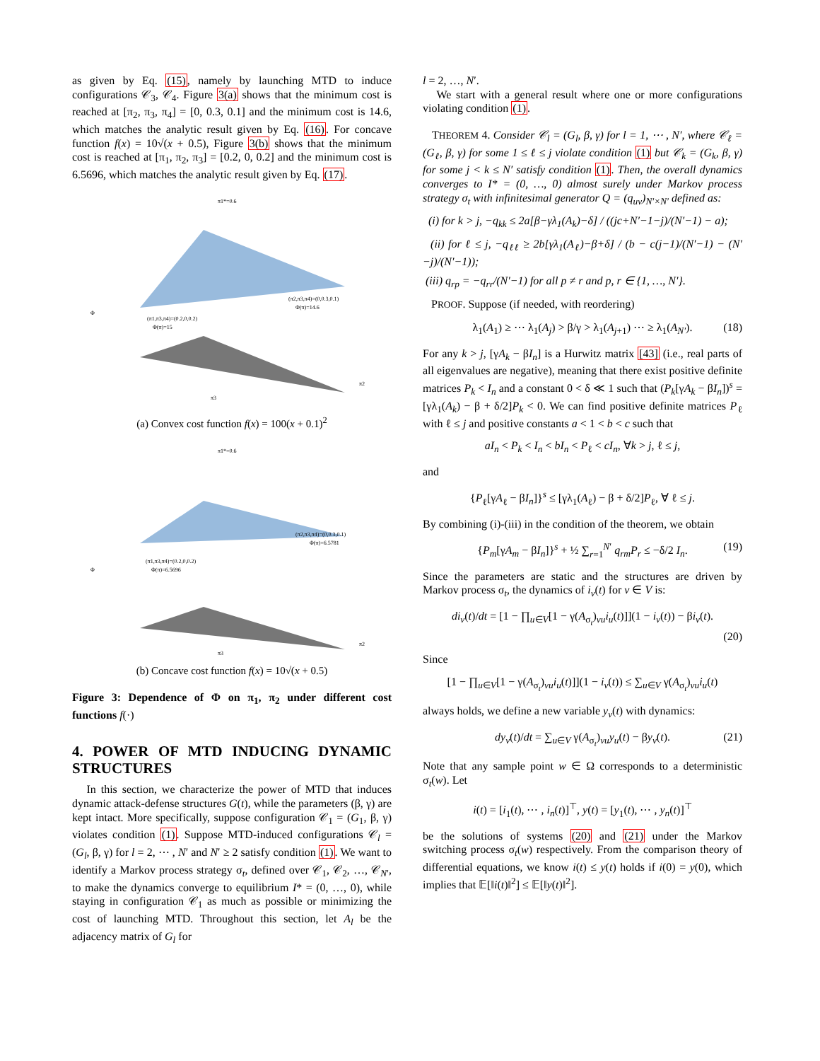as given by Eq. (15), namely by launching MTD to induce configurations 𝒞<sub>3</sub>, 𝒞<sub>4</sub>. Figure 3(a) shows that the minimum cost is reached at [π<sub>2</sub>, π<sub>3</sub>, π<sub>4</sub>] = [0, 0.3, 0.1] and the minimum cost is 14.6, which matches the analytic result given by Eq. (16). For concave function f(x) = 10√(x + 0.5), Figure 3(b) shows that the minimum cost is reached at [π<sub>1</sub>, π<sub>2</sub>, π<sub>3</sub>] = [0.2, 0, 0.2] and the minimum cost is 6.5696, which matches the analytic result given by Eq. (17).
π1*=0.6
(π2,π3,π4)=(0,0.3,0.1)
Φ(π)=14.6
(π1,π3,π4)=(0.2,0,0.2)
Φ(π)=15
Φ
π3
π2
(a) Convex cost function f(x) = 100(x + 0.1)<sup>2</sup>
π1*=0.6
(π2,π3,π4)=(0,0.3,0.1)
Φ(π)=6.5781
(π1,π3,π4)=(0.2,0,0.2)
Φ(π)=6.5696
Φ
π3
π2
(b) Concave cost function f(x) = 10√(x + 0.5)
Figure 3: Dependence of Φ on π<sub>1</sub>, π<sub>2</sub> under different cost functions f(·)
4. POWER OF MTD INDUCING DYNAMIC STRUCTURES
In this section, we characterize the power of MTD that induces dynamic attack-defense structures G(t), while the parameters (β, γ) are kept intact. More specifically, suppose configuration 𝒞<sub>1</sub> = (G<sub>1</sub>, β, γ) violates condition (1). Suppose MTD-induced configurations 𝒞<sub>l</sub> = (G<sub>l</sub>, β, γ) for l = 2, ⋯ , N′ and N′ ≥ 2 satisfy condition (1). We want to identify a Markov process strategy σ<sub>t</sub>, defined over 𝒞<sub>1</sub>, 𝒞<sub>2</sub>, …, 𝒞<sub>N′</sub>, to make the dynamics converge to equilibrium I* = (0, …, 0), while staying in configuration 𝒞<sub>1</sub> as much as possible or minimizing the cost of launching MTD. Throughout this section, let A<sub>l</sub> be the adjacency matrix of G<sub>l</sub> for
l = 2, …, N′.
We start with a general result where one or more configurations violating condition (1).
THEOREM 4. Consider 𝒞<sub>l</sub> = (G<sub>l</sub>, β, γ) for l = 1, ⋯ , N′, where 𝒞<sub>ℓ</sub> = (G<sub>ℓ</sub>, β, γ) for some 1 ≤ ℓ ≤ j violate condition (1) but 𝒞<sub>k</sub> = (G<sub>k</sub>, β, γ) for some j < k ≤ N′ satisfy condition (1). Then, the overall dynamics converges to I* = (0, …, 0) almost surely under Markov process strategy σ<sub>t</sub> with infinitesimal generator Q = (q<sub>uv</sub>)<sub>N′×N′</sub> defined as:
(i) for k > j, −q<sub>kk</sub> ≤ 2a[β−γλ<sub>1</sub>(A<sub>k</sub>)−δ] / ((jc+N′−1−j)/(N′−1) − a);
(ii) for ℓ ≤ j, −q<sub>ℓℓ</sub> ≥ 2b[γλ<sub>1</sub>(A<sub>ℓ</sub>)−β+δ] / (b − c(j−1)/(N′−1) − (N′−j)/(N′−1));
(iii) q<sub>rp</sub> = −q<sub>rr</sub>/(N′−1) for all p ≠ r and p, r ∈ {1, …, N′}.
PROOF. Suppose (if needed, with reordering)
λ<sub>1</sub>(A<sub>1</sub>) ≥ ⋯ λ<sub>1</sub>(A<sub>j</sub>) > β/γ > λ<sub>1</sub>(A<sub>j+1</sub>) ⋯ ≥ λ<sub>1</sub>(A<sub>N′</sub>). (18)
For any k > j, [γA<sub>k</sub> − βI<sub>n</sub>] is a Hurwitz matrix [43] (i.e., real parts of all eigenvalues are negative), meaning that there exist positive definite matrices P<sub>k</sub> < I<sub>n</sub> and a constant 0 < δ ≪ 1 such that (P<sub>k</sub>[γA<sub>k</sub> − βI<sub>n</sub>])<sup>s</sup> = [γλ<sub>1</sub>(A<sub>k</sub>) − β + δ/2]P<sub>k</sub> < 0. We can find positive definite matrices P<sub>ℓ</sub> with ℓ ≤ j and positive constants a < 1 < b < c such that
aI<sub>n</sub> < P<sub>k</sub> < I<sub>n</sub> < bI<sub>n</sub> < P<sub>ℓ</sub> < cI<sub>n</sub>, ∀k > j, ℓ ≤ j,
and
{P<sub>ℓ</sub>[γA<sub>ℓ</sub> − βI<sub>n</sub>]}<sup>s</sup> ≤ [γλ<sub>1</sub>(A<sub>ℓ</sub>) − β + δ/2]P<sub>ℓ</sub>, ∀ ℓ ≤ j.
By combining (i)-(iii) in the condition of the theorem, we obtain
{P<sub>m</sub>[γA<sub>m</sub> − βI<sub>n</sub>]}<sup>s</sup> + ½ ∑<sub>r=1</sub><sup>N′</sup> q<sub>rm</sub>P<sub>r</sub> ≤ −δ/2 I<sub>n</sub>. (19)
Since the parameters are static and the structures are driven by Markov process σ<sub>t</sub>, the dynamics of i<sub>v</sub>(t) for v ∈ V is:
di<sub>v</sub>(t)/dt = [1 − ∏<sub>u∈V</sub>[1 − γ(A<sub>σ<sub>t</sub></sub>)<sub>vu</sub>i<sub>u</sub>(t)]](1 − i<sub>v</sub>(t)) − βi<sub>v</sub>(t).
(20)
Since
[1 − ∏<sub>u∈V</sub>[1 − γ(A<sub>σ<sub>t</sub></sub>)<sub>vu</sub>i<sub>u</sub>(t)]](1 − i<sub>v</sub>(t)) ≤ ∑<sub>u∈V</sub> γ(A<sub>σ<sub>t</sub></sub>)<sub>vu</sub>i<sub>u</sub>(t)
always holds, we define a new variable y<sub>v</sub>(t) with dynamics:
dy<sub>v</sub>(t)/dt = ∑<sub>u∈V</sub> γ(A<sub>σ<sub>t</sub></sub>)<sub>vu</sub>y<sub>u</sub>(t) − βy<sub>v</sub>(t). (21)
Note that any sample point w ∈ Ω corresponds to a deterministic σ<sub>t</sub>(w). Let
i(t) = [i<sub>1</sub>(t), ⋯ , i<sub>n</sub>(t)]<sup>⊤</sup>, y(t) = [y<sub>1</sub>(t), ⋯ , y<sub>n</sub>(t)]<sup>⊤</sup>
be the solutions of systems (20) and (21) under the Markov switching process σ<sub>t</sub>(w) respectively. From the comparison theory of differential equations, we know i(t) ≤ y(t) holds if i(0) = y(0), which implies that 𝔼[‖i(t)‖<sup>2</sup>] ≤ 𝔼[‖y(t)‖<sup>2</sup>].